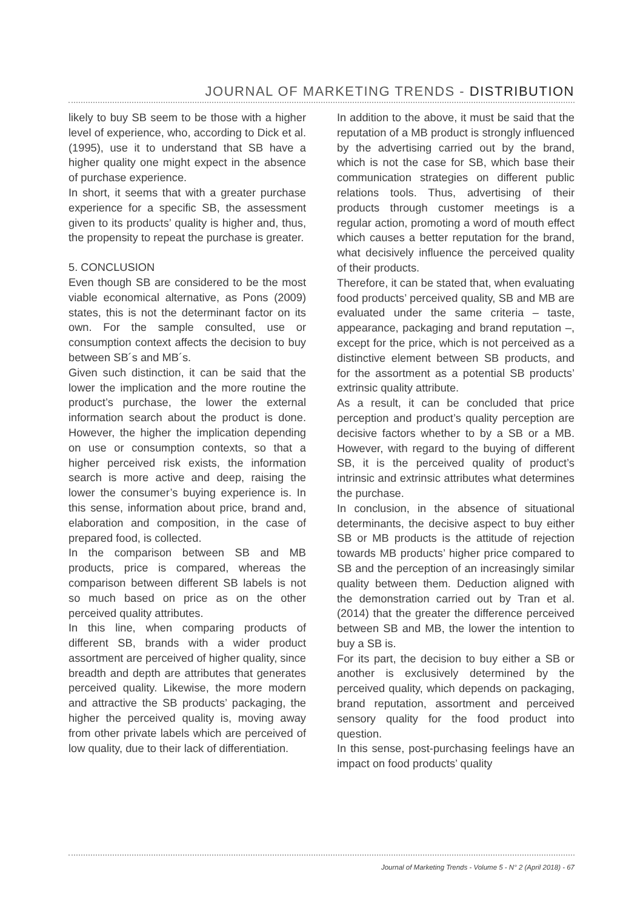JOURNAL OF MARKETING TRENDS - DISTRIBUTION
likely to buy SB seem to be those with a higher level of experience, who, according to Dick et al. (1995), use it to understand that SB have a higher quality one might expect in the absence of purchase experience.
In short, it seems that with a greater purchase experience for a specific SB, the assessment given to its products’ quality is higher and, thus, the propensity to repeat the purchase is greater.
5. CONCLUSION
Even though SB are considered to be the most viable economical alternative, as Pons (2009) states, this is not the determinant factor on its own. For the sample consulted, use or consumption context affects the decision to buy between SB´s and MB´s.
Given such distinction, it can be said that the lower the implication and the more routine the product’s purchase, the lower the external information search about the product is done. However, the higher the implication depending on use or consumption contexts, so that a higher perceived risk exists, the information search is more active and deep, raising the lower the consumer’s buying experience is. In this sense, information about price, brand and, elaboration and composition, in the case of prepared food, is collected.
In the comparison between SB and MB products, price is compared, whereas the comparison between different SB labels is not so much based on price as on the other perceived quality attributes.
In this line, when comparing products of different SB, brands with a wider product assortment are perceived of higher quality, since breadth and depth are attributes that generates perceived quality. Likewise, the more modern and attractive the SB products’ packaging, the higher the perceived quality is, moving away from other private labels which are perceived of low quality, due to their lack of differentiation.
In addition to the above, it must be said that the reputation of a MB product is strongly influenced by the advertising carried out by the brand, which is not the case for SB, which base their communication strategies on different public relations tools. Thus, advertising of their products through customer meetings is a regular action, promoting a word of mouth effect which causes a better reputation for the brand, what decisively influence the perceived quality of their products.
Therefore, it can be stated that, when evaluating food products’ perceived quality, SB and MB are evaluated under the same criteria – taste, appearance, packaging and brand reputation –, except for the price, which is not perceived as a distinctive element between SB products, and for the assortment as a potential SB products’ extrinsic quality attribute.
As a result, it can be concluded that price perception and product’s quality perception are decisive factors whether to by a SB or a MB. However, with regard to the buying of different SB, it is the perceived quality of product’s intrinsic and extrinsic attributes what determines the purchase.
In conclusion, in the absence of situational determinants, the decisive aspect to buy either SB or MB products is the attitude of rejection towards MB products’ higher price compared to SB and the perception of an increasingly similar quality between them. Deduction aligned with the demonstration carried out by Tran et al. (2014) that the greater the difference perceived between SB and MB, the lower the intention to buy a SB is.
For its part, the decision to buy either a SB or another is exclusively determined by the perceived quality, which depends on packaging, brand reputation, assortment and perceived sensory quality for the food product into question.
In this sense, post-purchasing feelings have an impact on food products’ quality
Journal of Marketing Trends - Volume 5 - N° 2 (April 2018) - 67